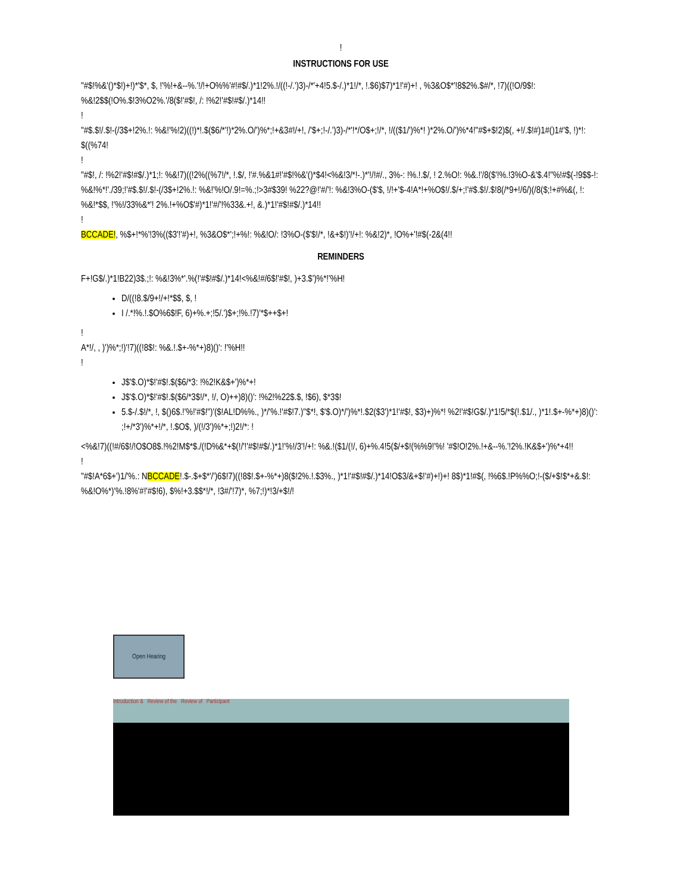!
INSTRUCTIONS FOR USE
"#$!%&'()*$!)+!)*'$*, $, !'%!+&--%.'!/!+O%%'#!#$/.)*1!2%.!/((!-/.')3)-/*'+4!5.$-/.)*1!/*, !.$6)$7)*1!'#)+! , %3&O$*'!8$2%.$#/*, !7)((!O/9$!: %&!2$$(!O%.$!3%O2%.'/8($!'#$!, /: !%2!'#$!#$/.)*14!!
!
"#$.$!/.$!-(/3$+!2%.!: %&!'%!2)((!)*!.$($6/*'!)*2%.O/')%*;!+&3#!/+!, /'$+;!-/.')3)-/*'!*/O$+;!/*, !/(($1/')%*! )*2%.O/')%*4!"#$+$!2)$(, +!/.$!#)1#()1#'$, !)*!: $((%74!
!
"#$!, /: !%2!'#$!#$/.)*1;!: %&!7)((!2%((%7!/*, !.$/, !'#.%&1#!'#$!%&'()*$4!<%&!3/*!-.)*'!/!#/., 3%-: !%.!.$/, ! 2.%O!: %&.!'/8($'!%.!3%O-&'$.4!"%!#$(-!9$$-!: %&!%*!'./39;!'#$.$!/.$!-(/3$+!2%.!: %&!'%!O/.9!=%.;!>3#$39! %22?@!'#/'!: %&!3%O-($'$, !/!+'$-4!A*!+%O$!/.$/+;!'#$.$!/.$!8(/*9+!/6/)(/8($;!+#%&(, !: %&!*$$, !'%!/33%&*'! 2%.!+%O$'#)*1!'#/'!%33&.+!, &.)*1!'#$!#$/.)*14!!
!
BCCADE!, %$+!*%'!3%(($3'!'#)+!, %3&O$*';!+%!: %&!O/: !3%O-($'$!/*, !&+$!)'!/+!: %&!2)*, !O%+'!#$(-2&(4!!
REMINDERS
F+!G$/.)*1!B22)3$.;!: %&!3%*'.%(!'#$!#$/.)*14!<%&!#/6$!'#$!, )+3.$')%*!'%H!
D/((!8.$/9+!/+!*$$, $, !
I /.*!%.!.$O%6$!F, 6)+%.+;!5/.')$+;!%.!7)'*$++$+!
!
A*!/, , )')%*;!)'!7)((!8$!: %&.!.$+-%*+)8)()': !'%H!!
!
J$'$.O)*$!'#$!.$($6/*3: !%2!K&$+')%*+!
J$'$.O)*$!'#$!.$($6/*3$!/*, !/, O)++)8)()': !%2!%22$.$, !$6), $*3$!
5.$-/.$!/*, !, $()6$.!'%!'#$!")'($!AL!D%%., )*/'%.!'#$!7.)''$*!, $'$.O)*/')%*!.$2($3')*1!'#$!, $3)+)%*! %2!'#$!G$/.)*1!5/*$(!.$1/., )*1!.$+-%*+)8)()': ;!+/*3')%*+!/*, !.$O$, )/(!/3')%*+;!)2!/*: !
<%&!7)((!#/6$!/!O$O8$.!%2!M$*$./(!D%&*+$(!/'!'#$!#$/.)*1!'%!/3'!/+!: %&.!($1/(!/, 6)+%.4!5($/+$!(%%9!'%! '#$!O!2%.!+&--%.'!2%.!K&$+')%*+4!!
!
"#$!A*6$+')1/'%.: NBCCADE!.$-.$+$*'/')6$!7)((!8$!.$+-%*+)8($!2%.!.$3%., )*1!'#$!#$/.)*14!O$3/&+$!'#)+!)+! 8$)*1!#$(, !%6$.!P%%O;!-($/+$!$*+&.$!: %&!O%*)'%.!8%'#!'#$!6), $%!+3.$$*!/*, !3#/'!7)*, %7;!)*!3/+$!/!
Open Hearing
Introduction & Review of the Review of Participant